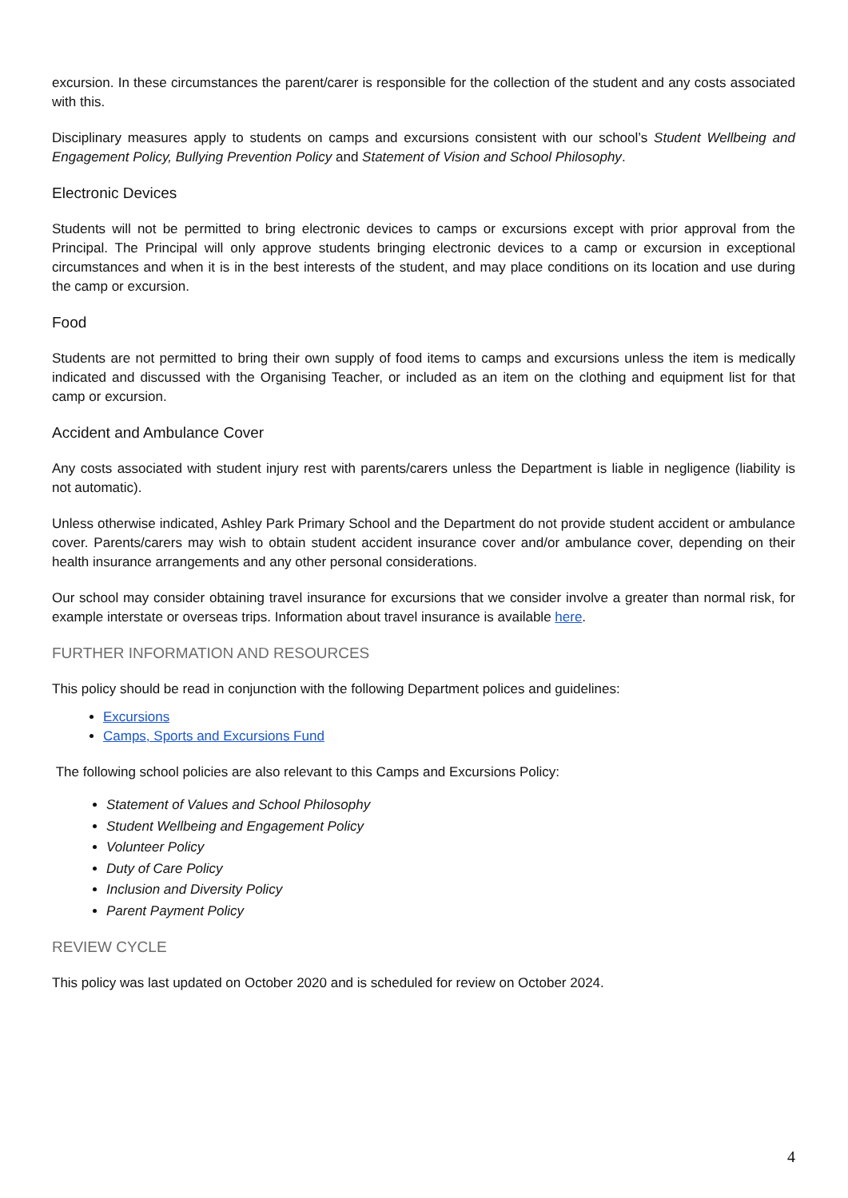excursion. In these circumstances the parent/carer is responsible for the collection of the student and any costs associated with this.
Disciplinary measures apply to students on camps and excursions consistent with our school’s Student Wellbeing and Engagement Policy, Bullying Prevention Policy and Statement of Vision and School Philosophy.
Electronic Devices
Students will not be permitted to bring electronic devices to camps or excursions except with prior approval from the Principal. The Principal will only approve students bringing electronic devices to a camp or excursion in exceptional circumstances and when it is in the best interests of the student, and may place conditions on its location and use during the camp or excursion.
Food
Students are not permitted to bring their own supply of food items to camps and excursions unless the item is medically indicated and discussed with the Organising Teacher, or included as an item on the clothing and equipment list for that camp or excursion.
Accident and Ambulance Cover
Any costs associated with student injury rest with parents/carers unless the Department is liable in negligence (liability is not automatic).
Unless otherwise indicated, Ashley Park Primary School and the Department do not provide student accident or ambulance cover. Parents/carers may wish to obtain student accident insurance cover and/or ambulance cover, depending on their health insurance arrangements and any other personal considerations.
Our school may consider obtaining travel insurance for excursions that we consider involve a greater than normal risk, for example interstate or overseas trips. Information about travel insurance is available here.
FURTHER INFORMATION AND RESOURCES
This policy should be read in conjunction with the following Department polices and guidelines:
Excursions
Camps, Sports and Excursions Fund
The following school policies are also relevant to this Camps and Excursions Policy:
Statement of Values and School Philosophy
Student Wellbeing and Engagement Policy
Volunteer Policy
Duty of Care Policy
Inclusion and Diversity Policy
Parent Payment Policy
REVIEW CYCLE
This policy was last updated on October 2020 and is scheduled for review on October 2024.
4